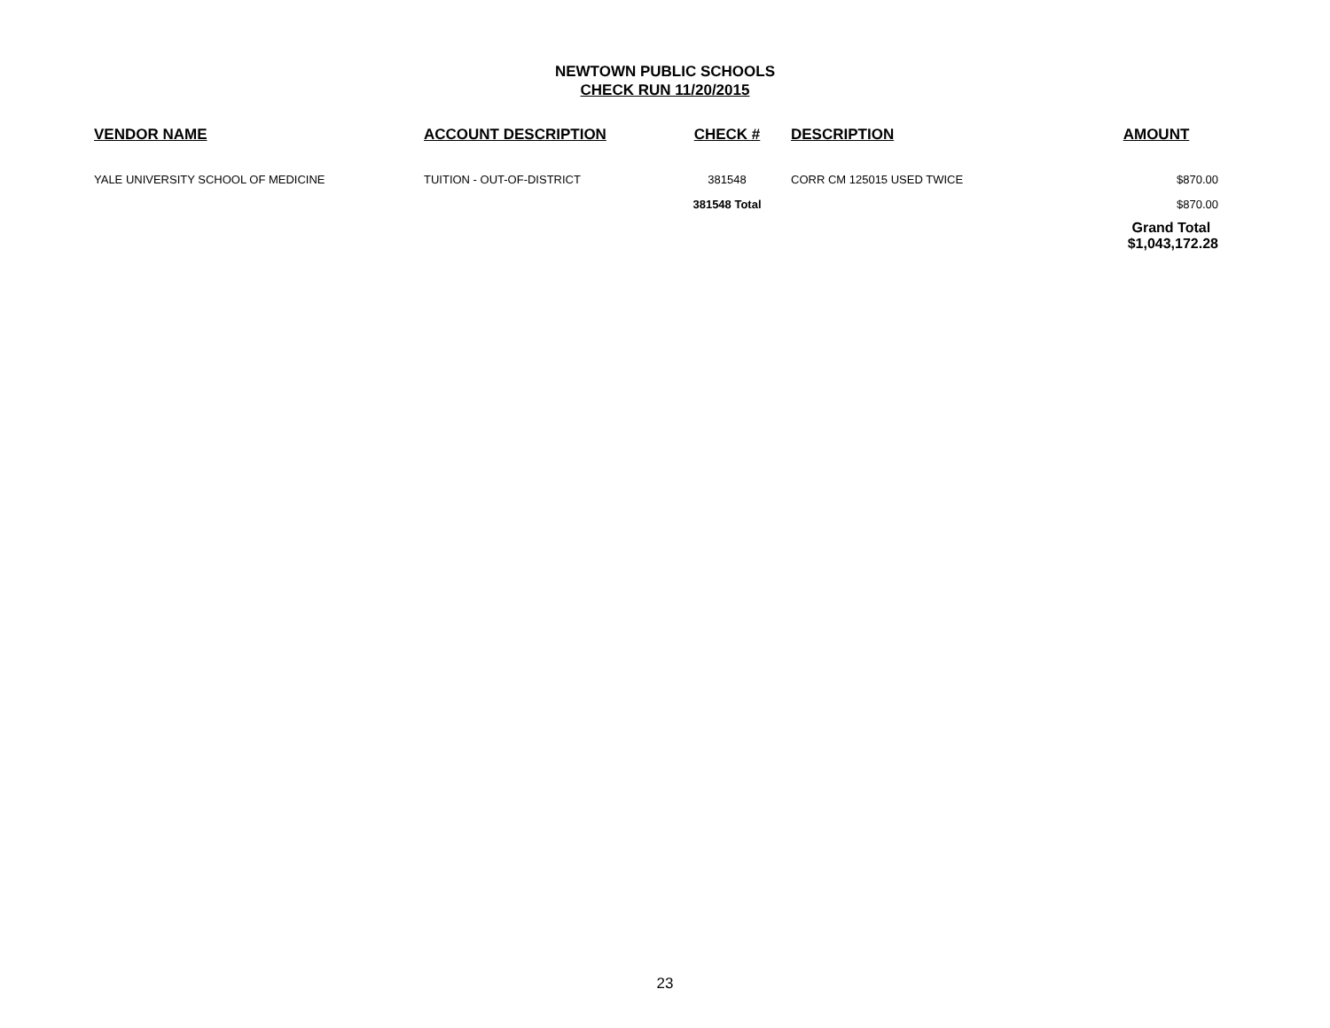NEWTOWN PUBLIC SCHOOLS
CHECK RUN 11/20/2015
| VENDOR NAME | ACCOUNT DESCRIPTION | CHECK # | DESCRIPTION | AMOUNT |
| --- | --- | --- | --- | --- |
| YALE UNIVERSITY SCHOOL OF MEDICINE | TUITION - OUT-OF-DISTRICT | 381548 | CORR CM 125015 USED TWICE | $870.00 |
| | | 381548 Total | | $870.00 |
| | | | | Grand Total $1,043,172.28 |
23